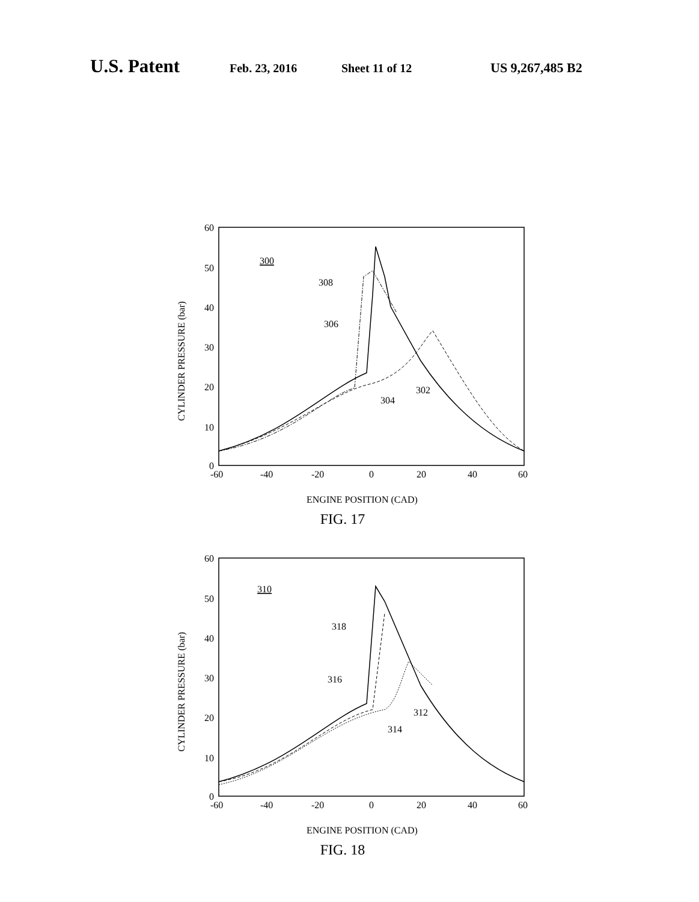U.S. Patent Feb. 23, 2016 Sheet 11 of 12 US 9,267,485 B2
60
50
40
30
20
10
0
-60
-40
-20
0
20
40
60
CYLINDER PRESSURE (bar)
ENGINE POSITION (CAD)
300
308
306
304
302
FIG. 17
60
50
40
30
20
10
0
-60
-40
-20
0
20
40
60
CYLINDER PRESSURE (bar)
ENGINE POSITION (CAD)
310
318
316
314
312
FIG. 18